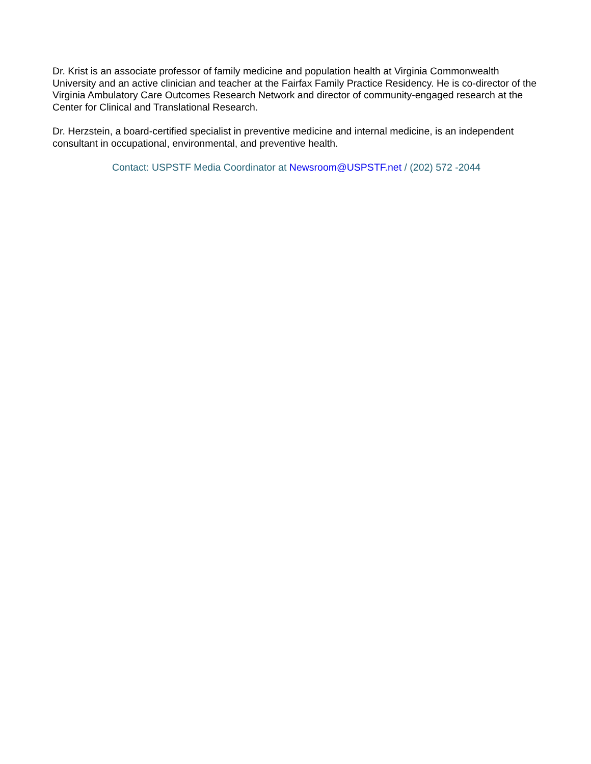Dr. Krist is an associate professor of family medicine and population health at Virginia Commonwealth University and an active clinician and teacher at the Fairfax Family Practice Residency. He is co-director of the Virginia Ambulatory Care Outcomes Research Network and director of community-engaged research at the Center for Clinical and Translational Research.
Dr. Herzstein, a board-certified specialist in preventive medicine and internal medicine, is an independent consultant in occupational, environmental, and preventive health.
Contact: USPSTF Media Coordinator at Newsroom@USPSTF.net / (202) 572 -2044